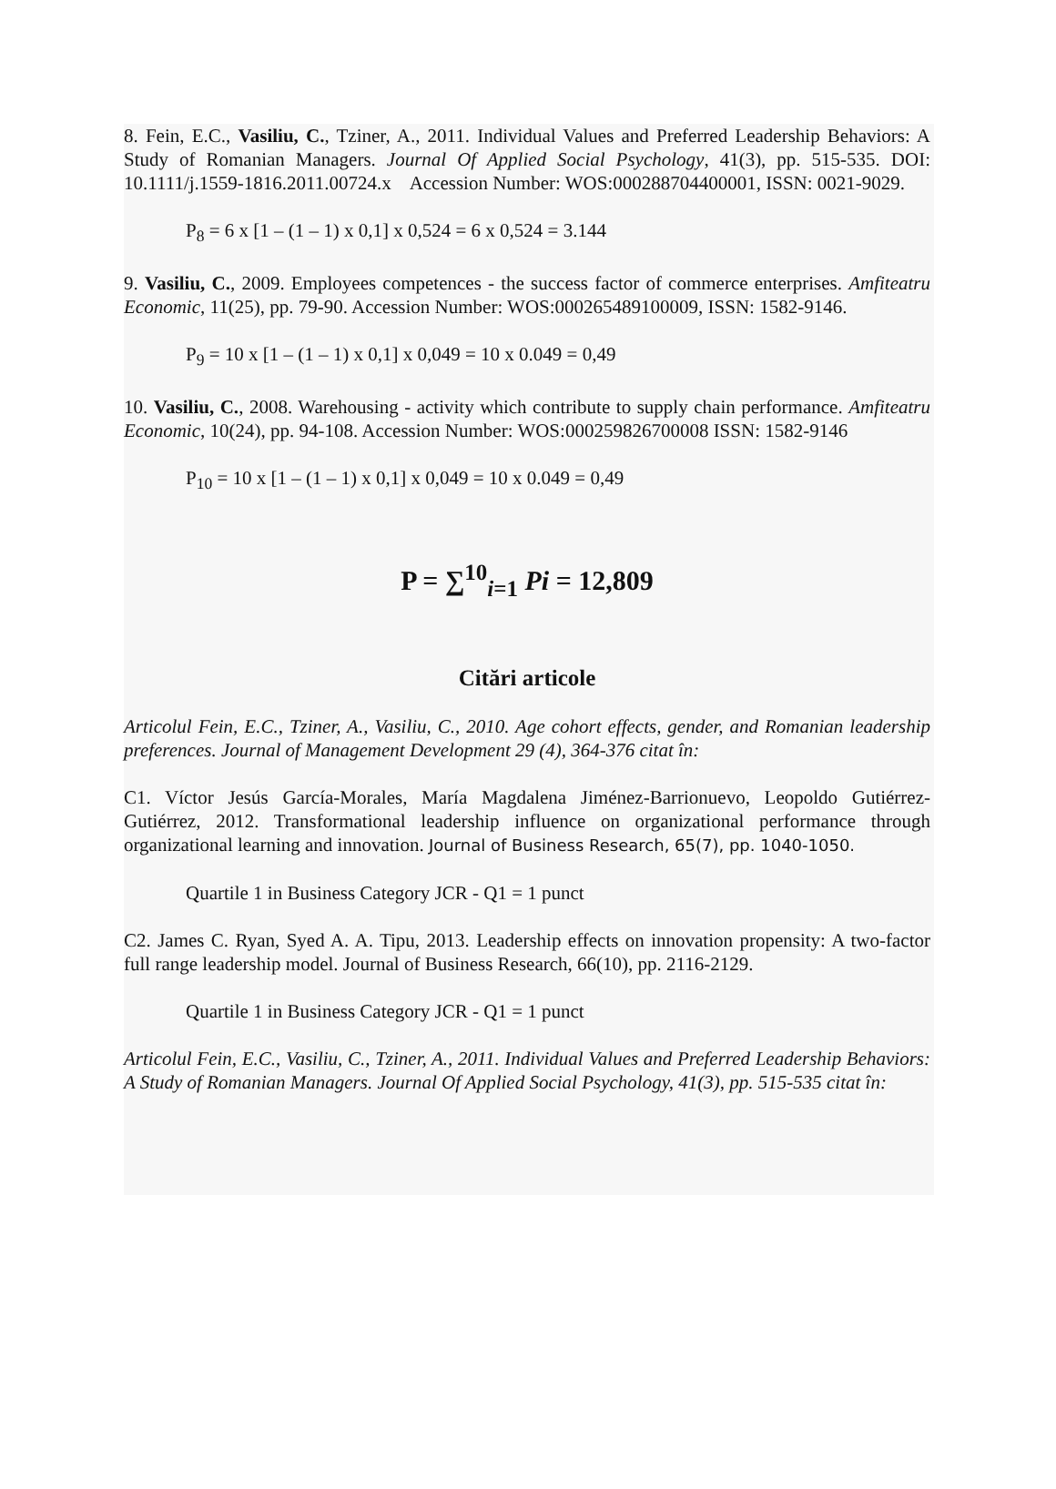8. Fein, E.C., Vasiliu, C., Tziner, A., 2011. Individual Values and Preferred Leadership Behaviors: A Study of Romanian Managers. Journal Of Applied Social Psychology, 41(3), pp. 515-535. DOI: 10.1111/j.1559-1816.2011.00724.x Accession Number: WOS:000288704400001, ISSN: 0021-9029.
P<sub>8</sub> = 6 x [1 – (1 – 1) x 0,1] x 0,524 = 6 x 0,524 = 3.144
9. Vasiliu, C., 2009. Employees competences - the success factor of commerce enterprises. Amfiteatru Economic, 11(25), pp. 79-90. Accession Number: WOS:000265489100009, ISSN: 1582-9146.
P<sub>9</sub> = 10 x [1 – (1 – 1) x 0,1] x 0,049 = 10 x 0.049 = 0,49
10. Vasiliu, C., 2008. Warehousing - activity which contribute to supply chain performance. Amfiteatru Economic, 10(24), pp. 94-108. Accession Number: WOS:000259826700008 ISSN: 1582-9146
P<sub>10</sub> = 10 x [1 – (1 – 1) x 0,1] x 0,049 = 10 x 0.049 = 0,49
P = ∑<sup>10</sup><sub>i=1</sub> Pi = 12,809
Citări articole
Articolul Fein, E.C., Tziner, A., Vasiliu, C., 2010. Age cohort effects, gender, and Romanian leadership preferences. Journal of Management Development 29 (4), 364-376 citat în:
C1. Víctor Jesús García-Morales, María Magdalena Jiménez-Barrionuevo, Leopoldo Gutiérrez-Gutiérrez, 2012. Transformational leadership influence on organizational performance through organizational learning and innovation. Journal of Business Research, 65(7), pp. 1040-1050.
Quartile 1 in Business Category JCR - Q1 = 1 punct
C2. James C. Ryan, Syed A. A. Tipu, 2013. Leadership effects on innovation propensity: A two-factor full range leadership model. Journal of Business Research, 66(10), pp. 2116-2129.
Quartile 1 in Business Category JCR - Q1 = 1 punct
Articolul Fein, E.C., Vasiliu, C., Tziner, A., 2011. Individual Values and Preferred Leadership Behaviors: A Study of Romanian Managers. Journal Of Applied Social Psychology, 41(3), pp. 515-535 citat în: